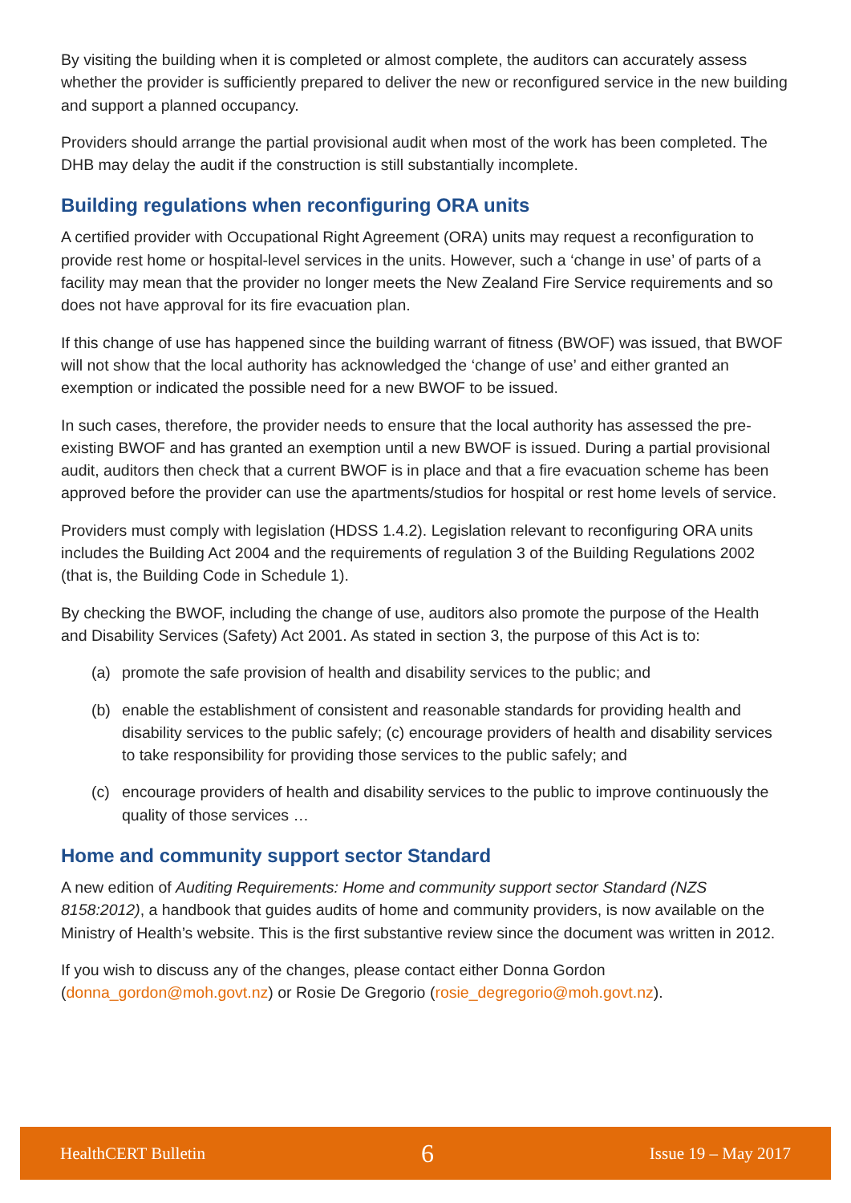By visiting the building when it is completed or almost complete, the auditors can accurately assess whether the provider is sufficiently prepared to deliver the new or reconfigured service in the new building and support a planned occupancy.
Providers should arrange the partial provisional audit when most of the work has been completed. The DHB may delay the audit if the construction is still substantially incomplete.
Building regulations when reconfiguring ORA units
A certified provider with Occupational Right Agreement (ORA) units may request a reconfiguration to provide rest home or hospital-level services in the units. However, such a ‘change in use’ of parts of a facility may mean that the provider no longer meets the New Zealand Fire Service requirements and so does not have approval for its fire evacuation plan.
If this change of use has happened since the building warrant of fitness (BWOF) was issued, that BWOF will not show that the local authority has acknowledged the ‘change of use’ and either granted an exemption or indicated the possible need for a new BWOF to be issued.
In such cases, therefore, the provider needs to ensure that the local authority has assessed the pre-existing BWOF and has granted an exemption until a new BWOF is issued. During a partial provisional audit, auditors then check that a current BWOF is in place and that a fire evacuation scheme has been approved before the provider can use the apartments/studios for hospital or rest home levels of service.
Providers must comply with legislation (HDSS 1.4.2). Legislation relevant to reconfiguring ORA units includes the Building Act 2004 and the requirements of regulation 3 of the Building Regulations 2002 (that is, the Building Code in Schedule 1).
By checking the BWOF, including the change of use, auditors also promote the purpose of the Health and Disability Services (Safety) Act 2001. As stated in section 3, the purpose of this Act is to:
(a) promote the safe provision of health and disability services to the public; and
(b) enable the establishment of consistent and reasonable standards for providing health and disability services to the public safely; (c) encourage providers of health and disability services to take responsibility for providing those services to the public safely; and
(c) encourage providers of health and disability services to the public to improve continuously the quality of those services …
Home and community support sector Standard
A new edition of Auditing Requirements: Home and community support sector Standard (NZS 8158:2012), a handbook that guides audits of home and community providers, is now available on the Ministry of Health’s website. This is the first substantive review since the document was written in 2012.
If you wish to discuss any of the changes, please contact either Donna Gordon (donna_gordon@moh.govt.nz) or Rosie De Gregorio (rosie_degregorio@moh.govt.nz).
HealthCERT Bulletin 6 Issue 19 – May 2017